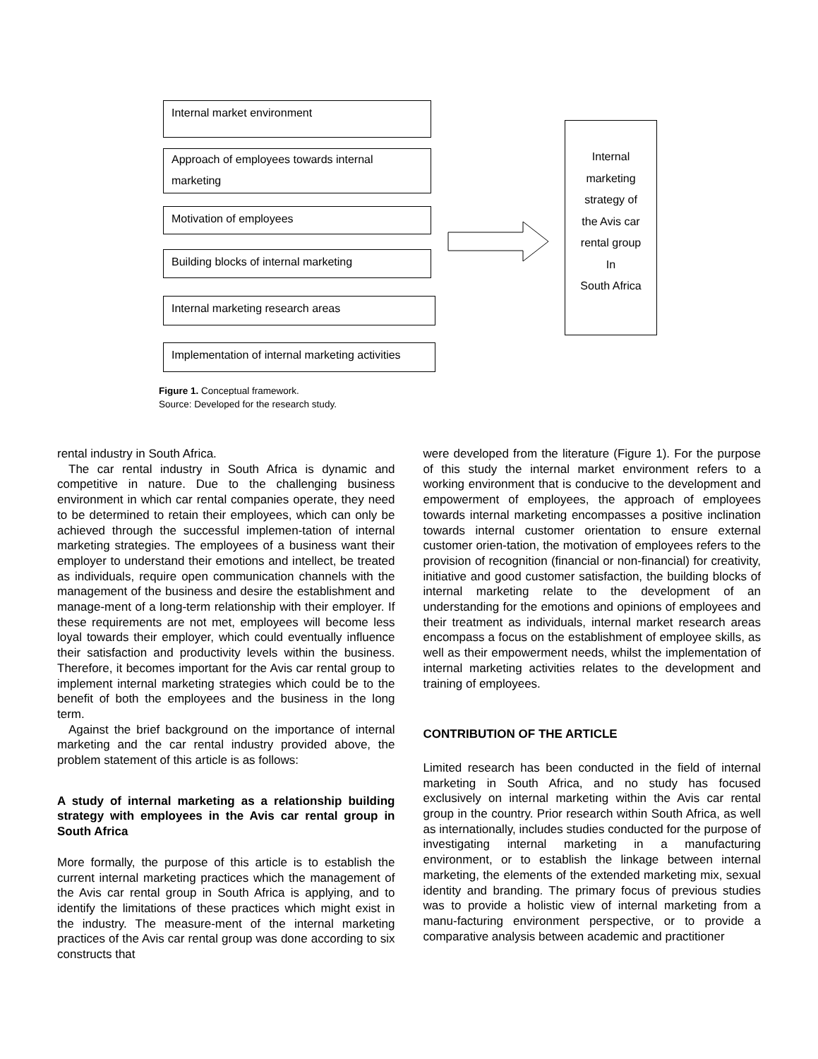Internal market environment
Approach of employees towards internal marketing
Motivation of employees
Building blocks of internal marketing
Internal marketing research areas
Implementation of internal marketing activities
Internal
marketing
strategy of
the Avis car
rental group
In
South Africa
Figure 1. Conceptual framework.
Source: Developed for the research study.
rental industry in South Africa.
The car rental industry in South Africa is dynamic and competitive in nature. Due to the challenging business environment in which car rental companies operate, they need to be determined to retain their employees, which can only be achieved through the successful implemen-tation of internal marketing strategies. The employees of a business want their employer to understand their emotions and intellect, be treated as individuals, require open communication channels with the management of the business and desire the establishment and manage-ment of a long-term relationship with their employer. If these requirements are not met, employees will become less loyal towards their employer, which could eventually influence their satisfaction and productivity levels within the business. Therefore, it becomes important for the Avis car rental group to implement internal marketing strategies which could be to the benefit of both the employees and the business in the long term.
Against the brief background on the importance of internal marketing and the car rental industry provided above, the problem statement of this article is as follows:
A study of internal marketing as a relationship building strategy with employees in the Avis car rental group in South Africa
More formally, the purpose of this article is to establish the current internal marketing practices which the management of the Avis car rental group in South Africa is applying, and to identify the limitations of these practices which might exist in the industry. The measure-ment of the internal marketing practices of the Avis car rental group was done according to six constructs that
were developed from the literature (Figure 1). For the purpose of this study the internal market environment refers to a working environment that is conducive to the development and empowerment of employees, the approach of employees towards internal marketing encompasses a positive inclination towards internal customer orientation to ensure external customer orien-tation, the motivation of employees refers to the provision of recognition (financial or non-financial) for creativity, initiative and good customer satisfaction, the building blocks of internal marketing relate to the development of an understanding for the emotions and opinions of employees and their treatment as individuals, internal market research areas encompass a focus on the establishment of employee skills, as well as their empowerment needs, whilst the implementation of internal marketing activities relates to the development and training of employees.
CONTRIBUTION OF THE ARTICLE
Limited research has been conducted in the field of internal marketing in South Africa, and no study has focused exclusively on internal marketing within the Avis car rental group in the country. Prior research within South Africa, as well as internationally, includes studies conducted for the purpose of investigating internal marketing in a manufacturing environment, or to establish the linkage between internal marketing, the elements of the extended marketing mix, sexual identity and branding. The primary focus of previous studies was to provide a holistic view of internal marketing from a manu-facturing environment perspective, or to provide a comparative analysis between academic and practitioner